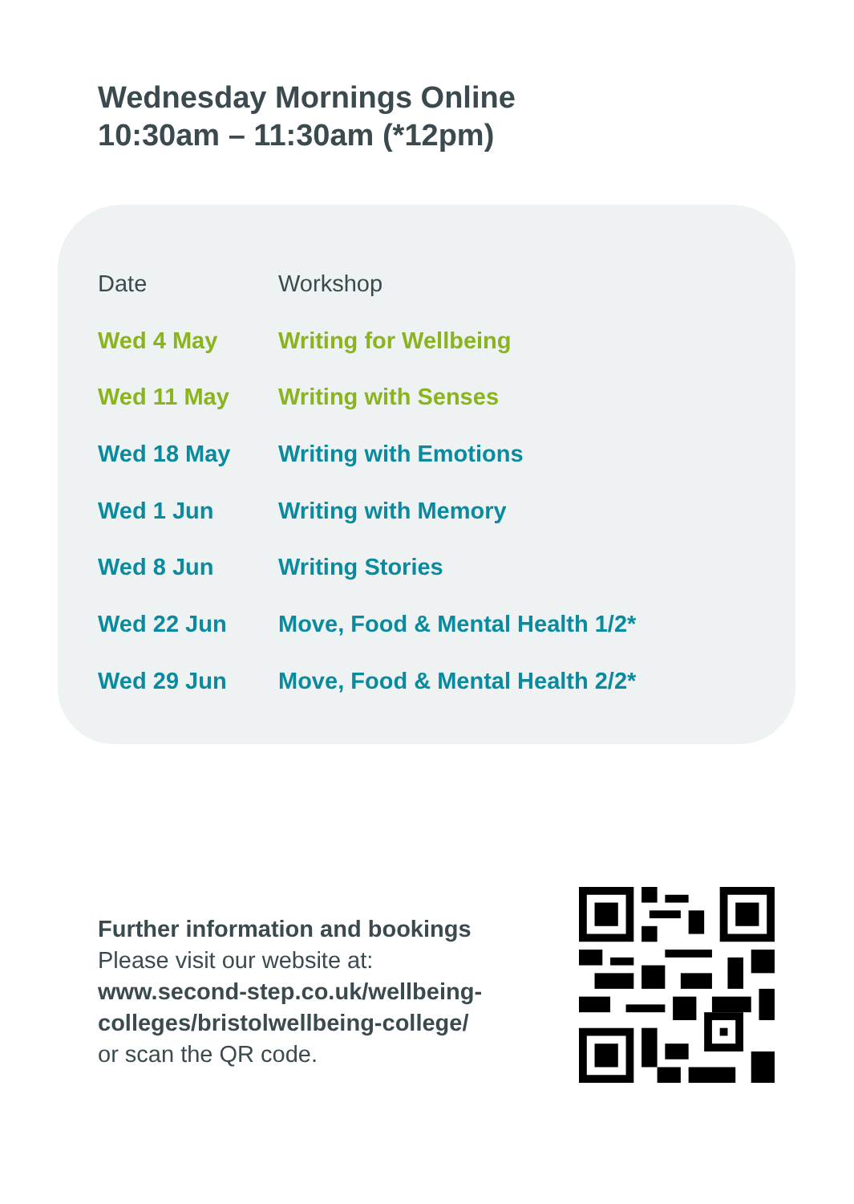Wednesday Mornings Online
10:30am – 11:30am (*12pm)
| Date | Workshop |
| --- | --- |
| Wed 4 May | Writing for Wellbeing |
| Wed 11 May | Writing with Senses |
| Wed 18 May | Writing with Emotions |
| Wed 1 Jun | Writing with Memory |
| Wed 8 Jun | Writing Stories |
| Wed 22 Jun | Move, Food & Mental Health 1/2* |
| Wed 29 Jun | Move, Food & Mental Health 2/2* |
Further information and bookings
Please visit our website at:
www.second-step.co.uk/wellbeing-colleges/bristolwellbeing-college/
or scan the QR code.